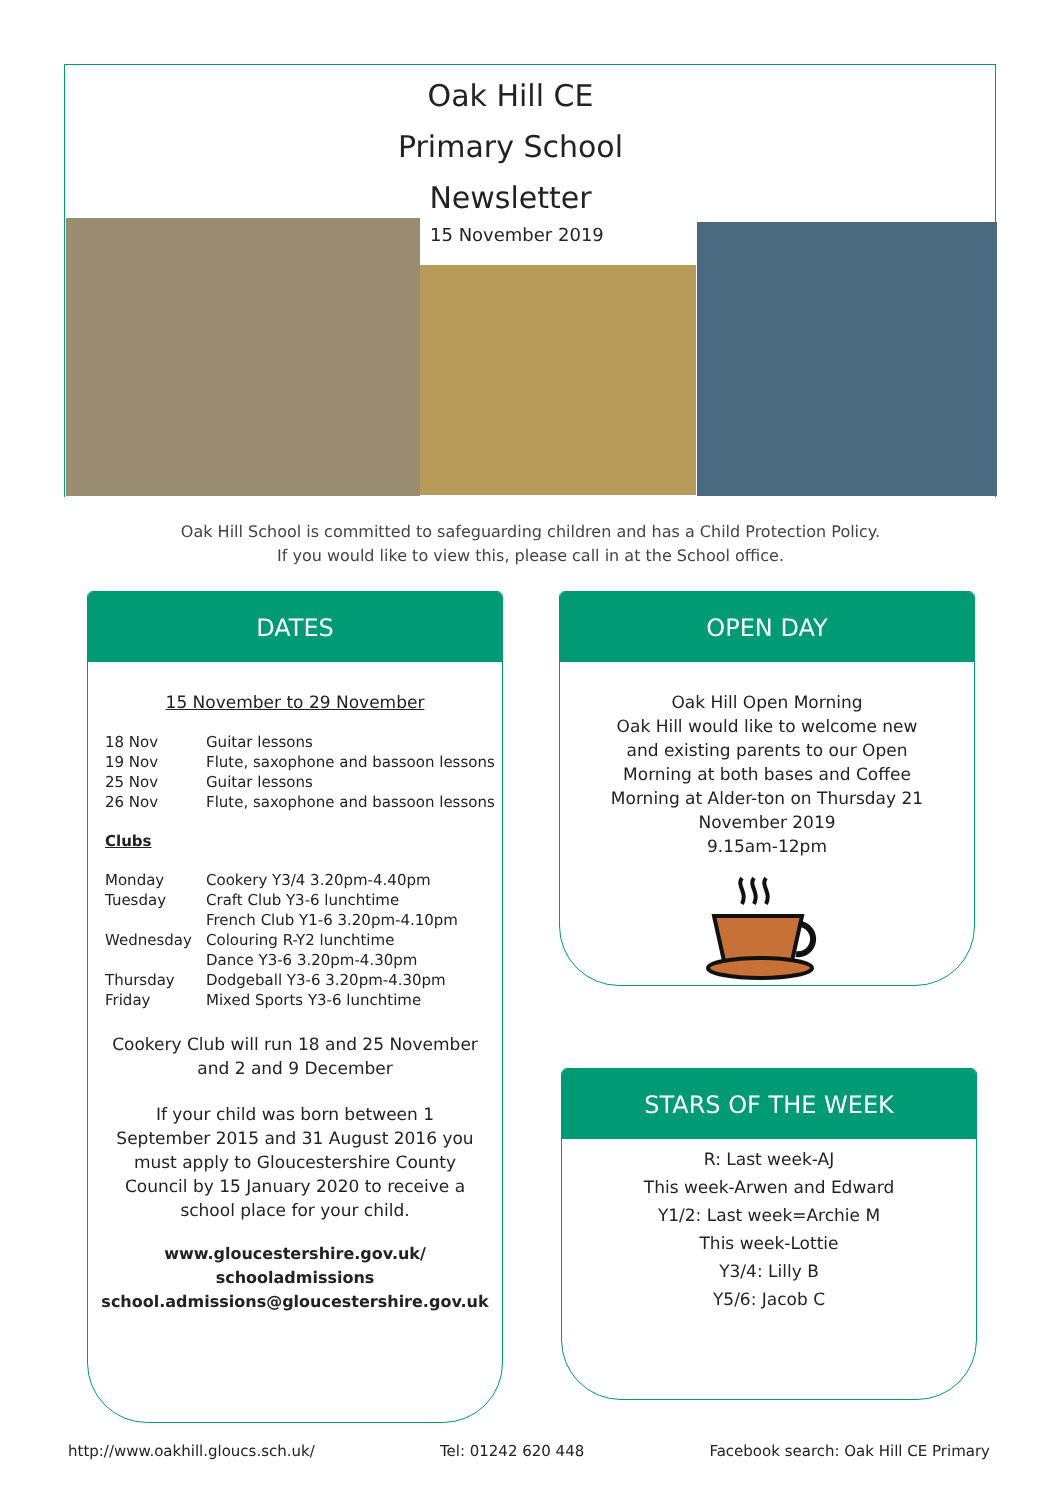Oak Hill CE
Primary School
Newsletter
15 November 2019
Oak Hill School is committed to safeguarding children and has a Child Protection Policy.
If you would like to view this, please call in at the School office.
DATES
15 November to 29 November
| 18 Nov | Guitar lessons |
| 19 Nov | Flute, saxophone and bassoon lessons |
| 25 Nov | Guitar lessons |
| 26 Nov | Flute, saxophone and bassoon lessons |
Clubs
| Monday | Cookery Y3/4 3.20pm-4.40pm |
| Tuesday | Craft Club Y3-6 lunchtime |
| | French Club Y1-6 3.20pm-4.10pm |
| Wednesday | Colouring R-Y2 lunchtime |
| | Dance Y3-6 3.20pm-4.30pm |
| Thursday | Dodgeball Y3-6 3.20pm-4.30pm |
| Friday | Mixed Sports Y3-6 lunchtime |
Cookery Club will run 18 and 25 November and 2 and 9 December
If your child was born between 1 September 2015 and 31 August 2016 you must apply to Gloucestershire County Council by 15 January 2020 to receive a school place for your child.
www.gloucestershire.gov.uk/
schooladmissions
school.admissions@gloucestershire.gov.uk
OPEN DAY
Oak Hill Open Morning
Oak Hill would like to welcome new and existing parents to our Open Morning at both bases and Coffee Morning at Alder-ton on Thursday 21 November 2019
9.15am-12pm
STARS OF THE WEEK
R: Last week-AJ
This week-Arwen and Edward
Y1/2: Last week=Archie M
This week-Lottie
Y3/4: Lilly B
Y5/6: Jacob C
http://www.oakhill.gloucs.sch.uk/ Tel: 01242 620 448 Facebook search: Oak Hill CE Primary